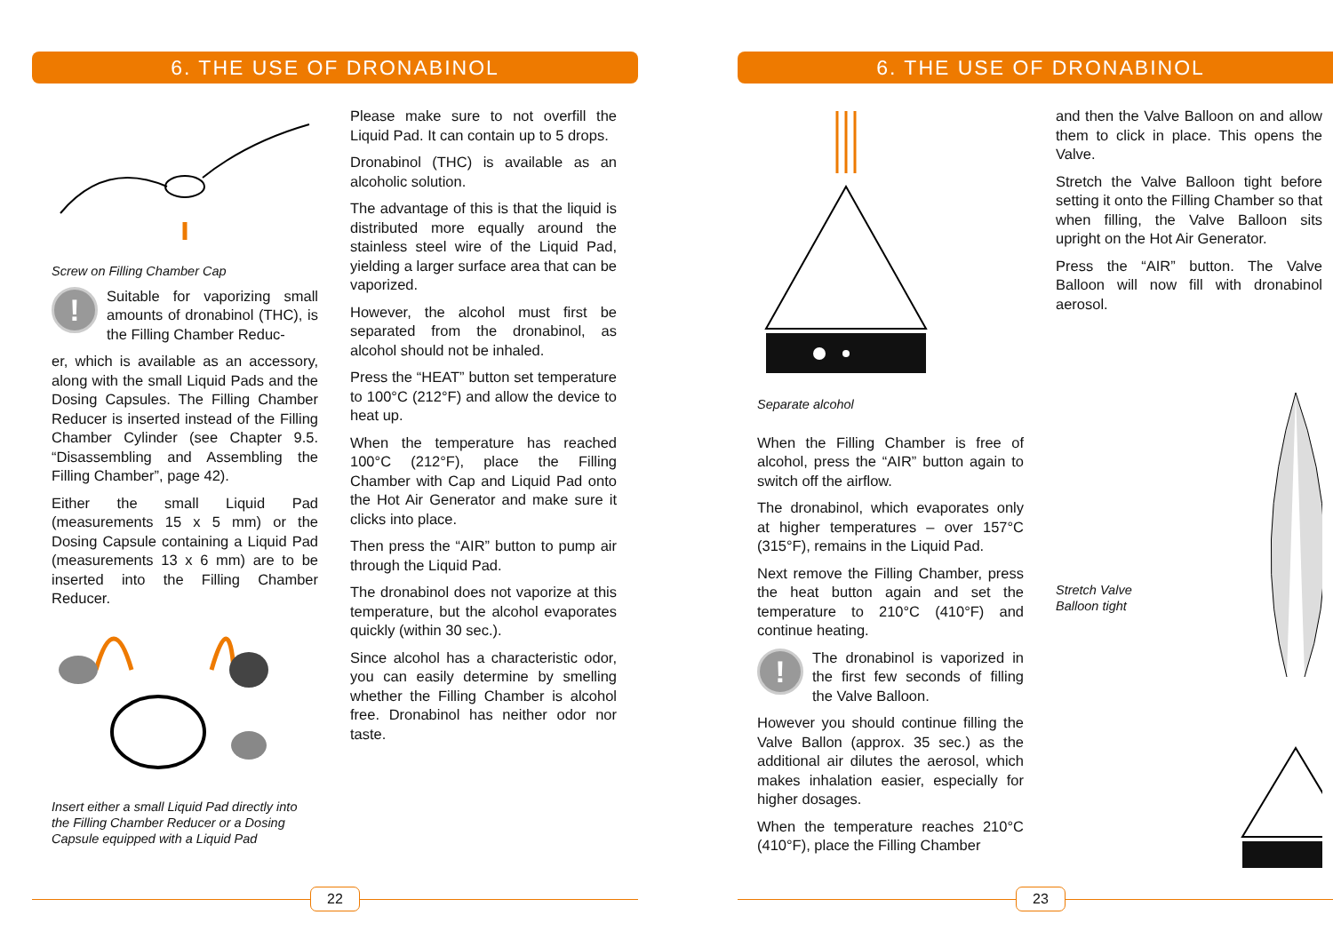6. THE USE OF DRONABINOL
Screw on Filling Chamber Cap
!
Suitable for vaporizing small amounts of dronabinol (THC), is the Filling Chamber Reduc-
er, which is available as an accessory, along with the small Liquid Pads and the Dosing Capsules. The Filling Chamber Reducer is inserted instead of the Filling Chamber Cylinder (see Chapter 9.5. “Disassembling and Assembling the Filling Chamber”, page 42).
Either the small Liquid Pad (measurements 15 x 5 mm) or the Dosing Capsule containing a Liquid Pad (measurements 13 x 6 mm) are to be inserted into the Filling Chamber Reducer.
Insert either a small Liquid Pad directly into the Filling Chamber Reducer or a Dosing Capsule equipped with a Liquid Pad
Please make sure to not overfill the Liquid Pad. It can contain up to 5 drops.
Dronabinol (THC) is available as an alcoholic solution.
The advantage of this is that the liquid is distributed more equally around the stainless steel wire of the Liquid Pad, yielding a larger surface area that can be vaporized.
However, the alcohol must first be separated from the dronabinol, as alcohol should not be inhaled.
Press the “HEAT” button set temperature to 100°C (212°F) and allow the device to heat up.
When the temperature has reached 100°C (212°F), place the Filling Chamber with Cap and Liquid Pad onto the Hot Air Generator and make sure it clicks into place.
Then press the “AIR” button to pump air through the Liquid Pad.
The dronabinol does not vaporize at this temperature, but the alcohol evaporates quickly (within 30 sec.).
Since alcohol has a characteristic odor, you can easily determine by smelling whether the Filling Chamber is alcohol free. Dronabinol has neither odor nor taste.
22
6. THE USE OF DRONABINOL
Separate alcohol
When the Filling Chamber is free of alcohol, press the “AIR” button again to switch off the airflow.
The dronabinol, which evaporates only at higher temperatures – over 157°C (315°F), remains in the Liquid Pad.
Next remove the Filling Chamber, press the heat button again and set the temperature to 210°C (410°F) and continue heating.
!
The dronabinol is vaporized in the first few seconds of filling the Valve Balloon.
However you should continue filling the Valve Ballon (approx. 35 sec.) as the additional air dilutes the aerosol, which makes inhalation easier, especially for higher dosages.
When the temperature reaches 210°C (410°F), place the Filling Chamber
and then the Valve Balloon on and allow them to click in place. This opens the Valve.
Stretch the Valve Balloon tight before setting it onto the Filling Chamber so that when filling, the Valve Balloon sits upright on the Hot Air Generator.
Press the “AIR” button. The Valve Balloon will now fill with dronabinol aerosol.
Stretch Valve Balloon tight
23